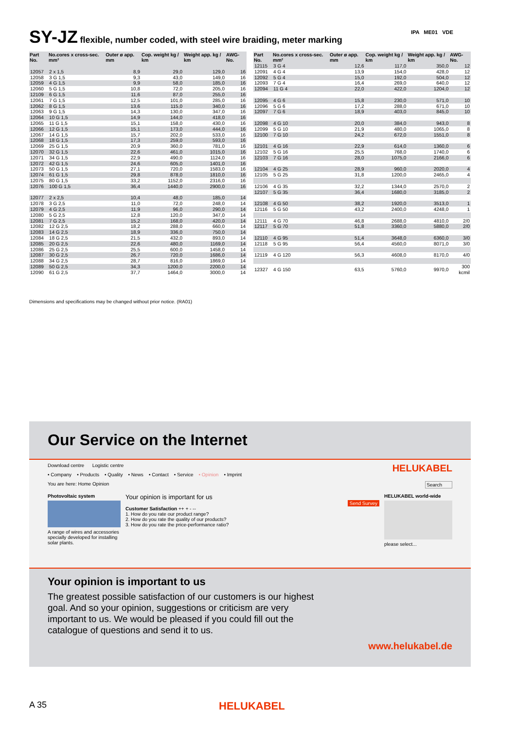SY-JZ flexible, number coded, with steel wire braiding, meter marking IPA ME01 VDE
| Part No. | No.cores x cross-sec. mm² | Outer ø app. mm | Cop. weight kg / km | Weight app. kg / km | AWG-No. |
| --- | --- | --- | --- | --- | --- |
| 12057 | 2 x 1,5 | 8,9 | 29,0 | 129,0 | 16 |
| 12058 | 3 G 1,5 | 9,3 | 43,0 | 149,0 | 16 |
| 12059 | 4 G 1,5 | 9,9 | 58,0 | 185,0 | 16 |
| 12060 | 5 G 1,5 | 10,8 | 72,0 | 205,0 | 16 |
| 12109 | 6 G 1,5 | 11,6 | 87,0 | 255,0 | 16 |
| 12061 | 7 G 1,5 | 12,5 | 101,0 | 285,0 | 16 |
| 12062 | 8 G 1,5 | 13,6 | 115,0 | 340,0 | 16 |
| 12063 | 9 G 1,5 | 14,3 | 130,0 | 347,0 | 16 |
| 12064 | 10 G 1,5 | 14,9 | 144,0 | 418,0 | 16 |
| 12065 | 11 G 1,5 | 15,1 | 158,0 | 430,0 | 16 |
| 12066 | 12 G 1,5 | 15,1 | 173,0 | 444,0 | 16 |
| 12067 | 14 G 1,5 | 15,7 | 202,0 | 533,0 | 16 |
| 12068 | 18 G 1,5 | 17,3 | 259,0 | 593,0 | 16 |
| 12069 | 25 G 1,5 | 20,9 | 360,0 | 781,0 | 16 |
| 12070 | 32 G 1,5 | 22,6 | 461,0 | 1015,0 | 16 |
| 12071 | 34 G 1,5 | 22,9 | 490,0 | 1124,0 | 16 |
| 12072 | 42 G 1,5 | 24,6 | 605,0 | 1401,0 | 16 |
| 12073 | 50 G 1,5 | 27,1 | 720,0 | 1583,0 | 16 |
| 12074 | 61 G 1,5 | 29,8 | 878,0 | 1810,0 | 16 |
| 12075 | 80 G 1,5 | 33,2 | 1152,0 | 2316,0 | 16 |
| 12076 | 100 G 1,5 | 36,4 | 1440,0 | 2900,0 | 16 |
| 12077 | 2 x 2,5 | 10,4 | 48,0 | 185,0 | 14 |
| 12078 | 3 G 2,5 | 11,0 | 72,0 | 248,0 | 14 |
| 12079 | 4 G 2,5 | 11,9 | 96,0 | 290,0 | 14 |
| 12080 | 5 G 2,5 | 12,8 | 120,0 | 347,0 | 14 |
| 12081 | 7 G 2,5 | 15,2 | 168,0 | 420,0 | 14 |
| 12082 | 12 G 2,5 | 18,2 | 288,0 | 660,0 | 14 |
| 12083 | 14 G 2,5 | 18,9 | 336,0 | 750,0 | 14 |
| 12084 | 18 G 2,5 | 21,5 | 432,0 | 893,0 | 14 |
| 12085 | 20 G 2,5 | 22,6 | 480,0 | 1169,0 | 14 |
| 12086 | 25 G 2,5 | 25,5 | 600,0 | 1458,0 | 14 |
| 12087 | 30 G 2,5 | 26,7 | 720,0 | 1686,0 | 14 |
| 12088 | 34 G 2,5 | 28,7 | 816,0 | 1869,0 | 14 |
| 12089 | 50 G 2,5 | 34,3 | 1200,0 | 2200,0 | 14 |
| 12090 | 61 G 2,5 | 37,7 | 1464,0 | 3000,0 | 14 |
| Part No. | No.cores x cross-sec. mm² | Outer ø app. mm | Cop. weight kg / km | Weight app. kg / km | AWG-No. |
| --- | --- | --- | --- | --- | --- |
| 12115 | 3 G 4 | 12,6 | 117,0 | 350,0 | 12 |
| 12091 | 4 G 4 | 13,9 | 154,0 | 428,0 | 12 |
| 12092 | 5 G 4 | 15,0 | 192,0 | 504,0 | 12 |
| 12093 | 7 G 4 | 16,4 | 269,0 | 640,0 | 12 |
| 12094 | 11 G 4 | 22,0 | 422,0 | 1204,0 | 12 |
| 12095 | 4 G 6 | 15,8 | 230,0 | 571,0 | 10 |
| 12096 | 5 G 6 | 17,2 | 288,0 | 671,0 | 10 |
| 12097 | 7 G 6 | 18,9 | 403,0 | 845,0 | 10 |
| 12098 | 4 G 10 | 20,0 | 384,0 | 943,0 | 8 |
| 12099 | 5 G 10 | 21,9 | 480,0 | 1065,0 | 8 |
| 12100 | 7 G 10 | 24,2 | 672,0 | 1551,0 | 8 |
| 12101 | 4 G 16 | 22,9 | 614,0 | 1360,0 | 6 |
| 12102 | 5 G 16 | 25,5 | 768,0 | 1740,0 | 6 |
| 12103 | 7 G 16 | 28,0 | 1075,0 | 2166,0 | 6 |
| 12104 | 4 G 25 | 28,9 | 960,0 | 2020,0 | 4 |
| 12105 | 5 G 25 | 31,8 | 1200,0 | 2465,0 | 4 |
| 12106 | 4 G 35 | 32,2 | 1344,0 | 2570,0 | 2 |
| 12107 | 5 G 35 | 36,4 | 1680,0 | 3185,0 | 2 |
| 12108 | 4 G 50 | 38,2 | 1920,0 | 3513,0 | 1 |
| 12116 | 5 G 50 | 43,2 | 2400,0 | 4248,0 | 1 |
| 12111 | 4 G 70 | 46,8 | 2688,0 | 4810,0 | 2/0 |
| 12117 | 5 G 70 | 51,8 | 3360,0 | 5880,0 | 2/0 |
| 12110 | 4 G 95 | 51,4 | 3648,0 | 6360,0 | 3/0 |
| 12118 | 5 G 95 | 56,4 | 4560,0 | 8071,0 | 3/0 |
| 12119 | 4 G 120 | 56,3 | 4608,0 | 8170,0 | 4/0 |
| 12327 | 4 G 150 | 63,5 | 5760,0 | 9970,0 | 300 kcmil |
Dimensions and specifications may be changed without prior notice. (RA01)
Our Service on the Internet
Download centre Logistic centre HELUKABEL
• Company • Products • Quality • News • Contact • Service • Opinion • Imprint
You are here: Home Opinion Search
Photovoltaic system
A range of wires and accessories specially developed for installing solar plants.
Your opinion is important for us
Send Survey
Customer Satisfaction ++ + - --
1. How do you rate our product range?
2. How do you rate the quality of our products?
3. How do you rate the price-performance ratio?
HELUKABEL world-wide
please select...
Your opinion is important to us
The greatest possible satisfaction of our customers is our highest goal. And so your opinion, suggestions or criticism are very important to us. We would be pleased if you could fill out the catalogue of questions and send it to us.
www.helukabel.de
A 35 HELUKABEL